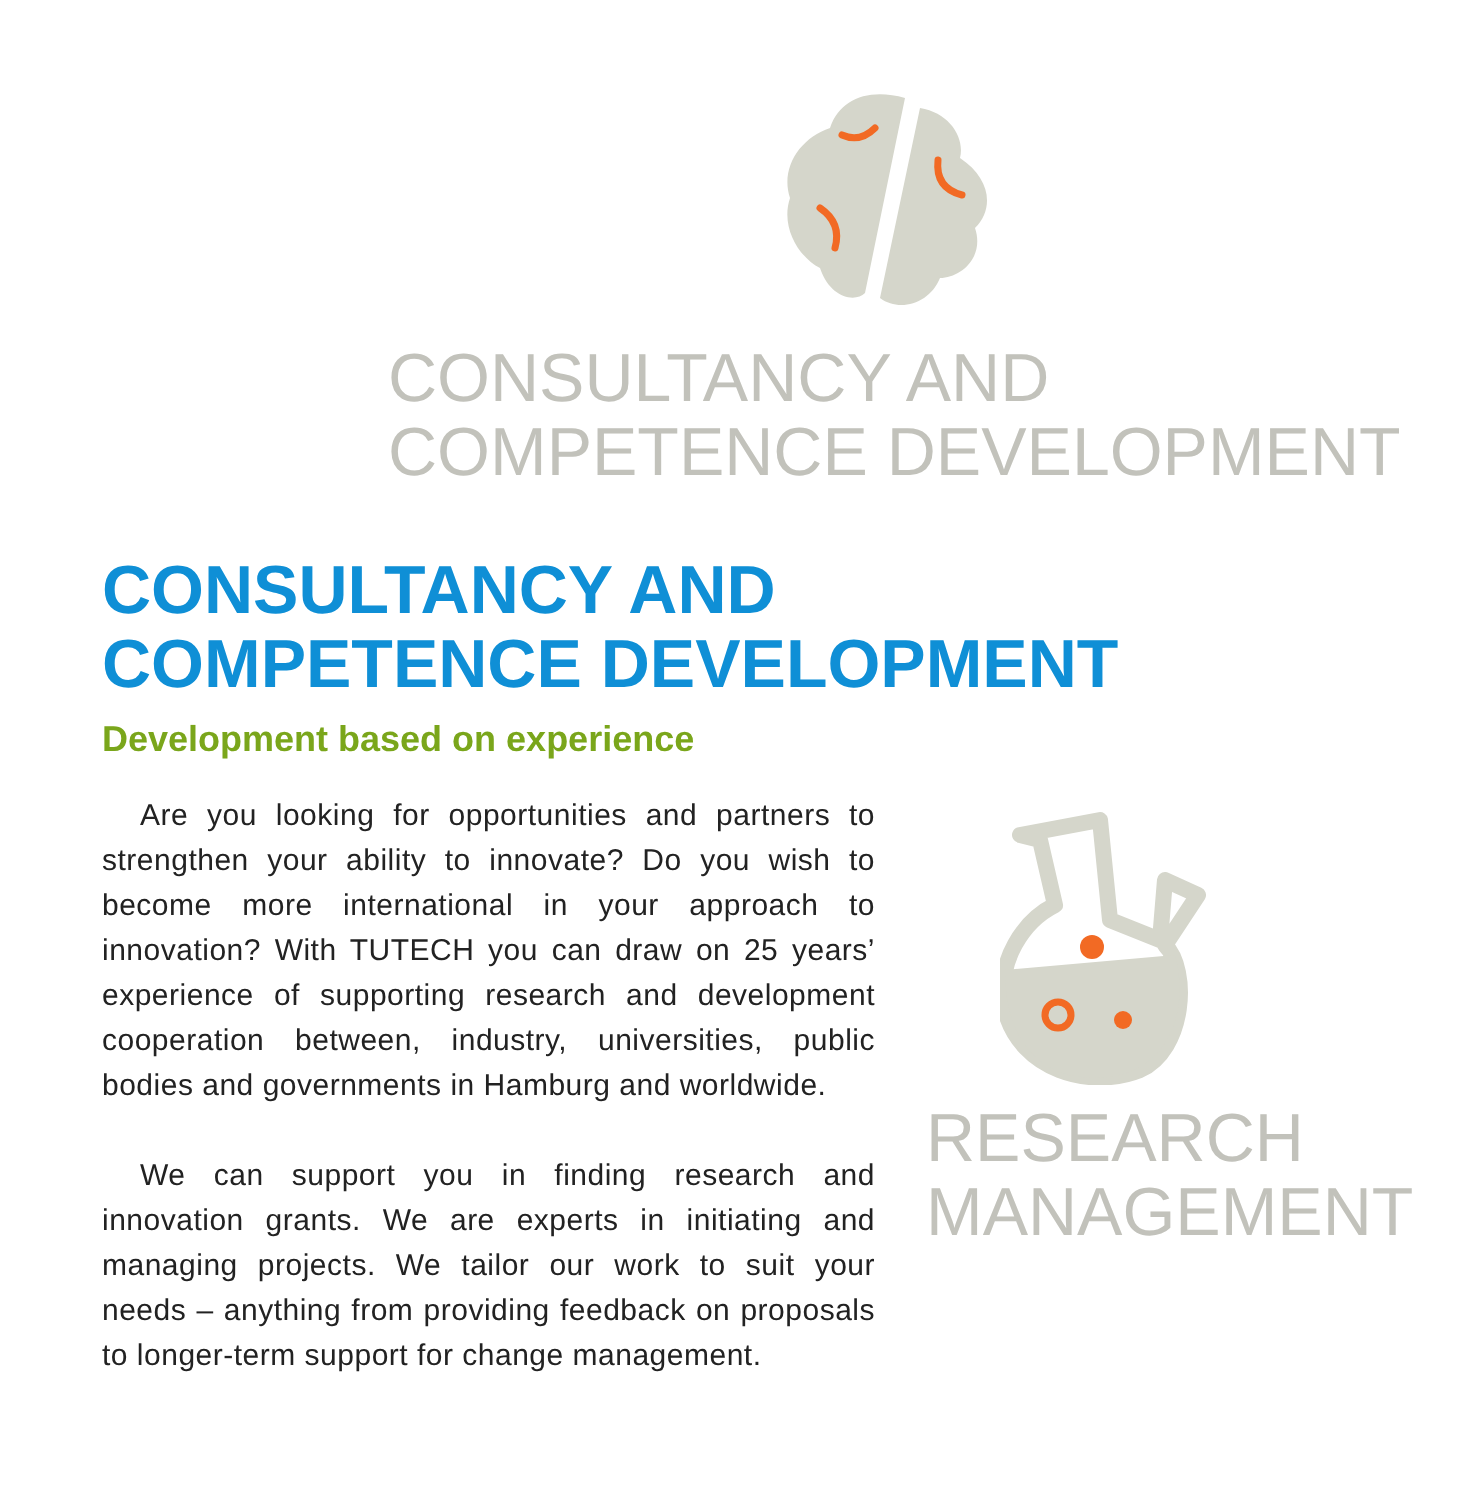CONSULTANCY AND
COMPETENCE DEVELOPMENT
CONSULTANCY AND
COMPETENCE DEVELOPMENT
Development based on experience
Are you looking for opportunities and partners to strengthen your ability to innovate? Do you wish to become more international in your approach to innovation? With TUTECH you can draw on 25 years’ experience of supporting research and development cooperation between, industry, universities, public bodies and governments in Hamburg and worldwide.
We can support you in finding research and innovation grants. We are experts in initiating and managing projects. We tailor our work to suit your needs – anything from providing feedback on proposals to longer-term support for change management.
RESEARCH
MANAGEMENT